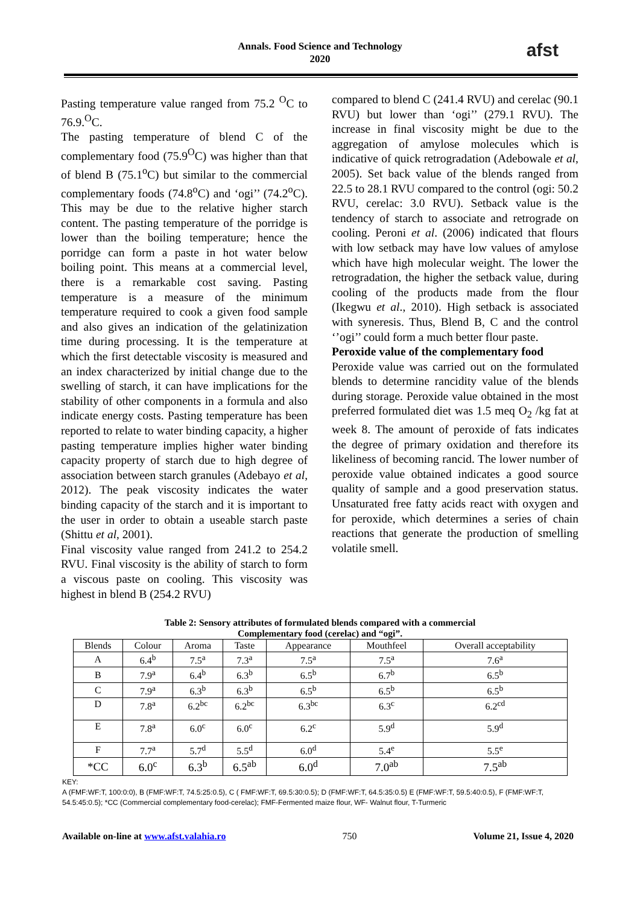Annals. Food Science and Technology
2020
afst
Pasting temperature value ranged from 75.2 <sup>O</sup>C to 76.9.<sup>O</sup>C.
The pasting temperature of blend C of the complementary food (75.9<sup>O</sup>C) was higher than that of blend B (75.1<sup>o</sup>C) but similar to the commercial complementary foods (74.8<sup>o</sup>C) and ‘ogi’’ (74.2<sup>o</sup>C). This may be due to the relative higher starch content. The pasting temperature of the porridge is lower than the boiling temperature; hence the porridge can form a paste in hot water below boiling point. This means at a commercial level, there is a remarkable cost saving. Pasting temperature is a measure of the minimum temperature required to cook a given food sample and also gives an indication of the gelatinization time during processing. It is the temperature at which the first detectable viscosity is measured and an index characterized by initial change due to the swelling of starch, it can have implications for the stability of other components in a formula and also indicate energy costs. Pasting temperature has been reported to relate to water binding capacity, a higher pasting temperature implies higher water binding capacity property of starch due to high degree of association between starch granules (Adebayo et al, 2012). The peak viscosity indicates the water binding capacity of the starch and it is important to the user in order to obtain a useable starch paste (Shittu et al, 2001).
Final viscosity value ranged from 241.2 to 254.2 RVU. Final viscosity is the ability of starch to form a viscous paste on cooling. This viscosity was highest in blend B (254.2 RVU)
compared to blend C (241.4 RVU) and cerelac (90.1 RVU) but lower than ‘ogi’’ (279.1 RVU). The increase in final viscosity might be due to the aggregation of amylose molecules which is indicative of quick retrogradation (Adebowale et al, 2005). Set back value of the blends ranged from 22.5 to 28.1 RVU compared to the control (ogi: 50.2 RVU, cerelac: 3.0 RVU). Setback value is the tendency of starch to associate and retrograde on cooling. Peroni et al. (2006) indicated that flours with low setback may have low values of amylose which have high molecular weight. The lower the retrogradation, the higher the setback value, during cooling of the products made from the flour (Ikegwu et al., 2010). High setback is associated with syneresis. Thus, Blend B, C and the control ‘’ogi’’ could form a much better flour paste.
Peroxide value of the complementary food
Peroxide value was carried out on the formulated blends to determine rancidity value of the blends during storage. Peroxide value obtained in the most preferred formulated diet was 1.5 meq O<sub>2</sub> /kg fat at week 8. The amount of peroxide of fats indicates the degree of primary oxidation and therefore its likeliness of becoming rancid. The lower number of peroxide value obtained indicates a good source quality of sample and a good preservation status. Unsaturated free fatty acids react with oxygen and for peroxide, which determines a series of chain reactions that generate the production of smelling volatile smell.
Table 2: Sensory attributes of formulated blends compared with a commercial
Complementary food (cerelac) and “ogi”.
| Blends | Colour | Aroma | Taste | Appearance | Mouthfeel | Overall acceptability |
| --- | --- | --- | --- | --- | --- | --- |
| A | 6.4<sup>b</sup> | 7.5<sup>a</sup> | 7.3<sup>a</sup> | 7.5<sup>a</sup> | 7.5<sup>a</sup> | 7.6<sup>a</sup> |
| B | 7.9<sup>a</sup> | 6.4<sup>b</sup> | 6.3<sup>b</sup> | 6.5<sup>b</sup> | 6.7<sup>b</sup> | 6.5<sup>b</sup> |
| C | 7.9<sup>a</sup> | 6.3<sup>b</sup> | 6.3<sup>b</sup> | 6.5<sup>b</sup> | 6.5<sup>b</sup> | 6.5<sup>b</sup> |
| D | 7.8<sup>a</sup> | 6.2<sup>bc</sup> | 6.2<sup>bc</sup> | 6.3<sup>bc</sup> | 6.3<sup>c</sup> | 6.2<sup>cd</sup> |
| E | 7.8<sup>a</sup> | 6.0<sup>c</sup> | 6.0<sup>c</sup> | 6.2<sup>c</sup> | 5.9<sup>d</sup> | 5.9<sup>d</sup> |
| F | 7.7<sup>a</sup> | 5.7<sup>d</sup> | 5.5<sup>d</sup> | 6.0<sup>d</sup> | 5.4<sup>e</sup> | 5.5<sup>e</sup> |
| *CC | 6.0<sup>c</sup> | 6.3<sup>b</sup> | 6.5<sup>ab</sup> | 6.0<sup>d</sup> | 7.0<sup>ab</sup> | 7.5<sup>ab</sup> |
KEY:
A (FMF:WF:T, 100:0:0), B (FMF:WF:T, 74.5:25:0.5), C ( FMF:WF:T, 69.5:30:0.5); D (FMF:WF:T, 64.5:35:0.5) E (FMF:WF:T, 59.5:40:0.5), F (FMF:WF:T, 54.5:45:0.5); *CC (Commercial complementary food-cerelac); FMF-Fermented maize flour, WF- Walnut flour, T-Turmeric
Available on-line at www.afst.valahia.ro 750 Volume 21, Issue 4, 2020